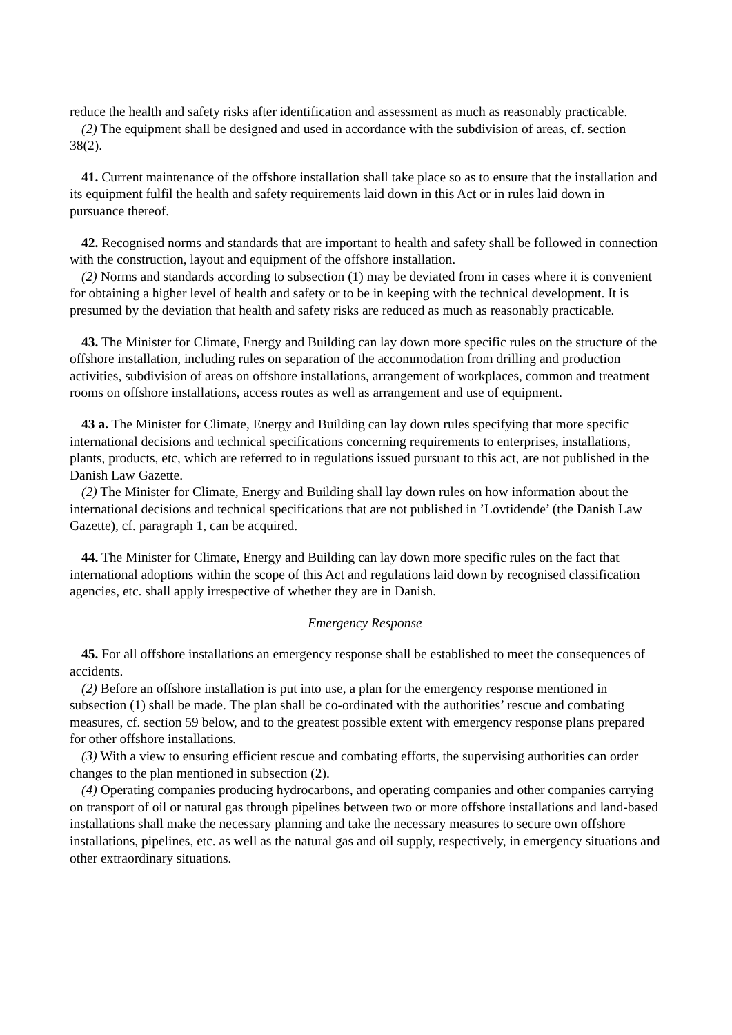reduce the health and safety risks after identification and assessment as much as reasonably practicable.
(2) The equipment shall be designed and used in accordance with the subdivision of areas, cf. section 38(2).
41. Current maintenance of the offshore installation shall take place so as to ensure that the installation and its equipment fulfil the health and safety requirements laid down in this Act or in rules laid down in pursuance thereof.
42. Recognised norms and standards that are important to health and safety shall be followed in connection with the construction, layout and equipment of the offshore installation.
(2) Norms and standards according to subsection (1) may be deviated from in cases where it is convenient for obtaining a higher level of health and safety or to be in keeping with the technical development. It is presumed by the deviation that health and safety risks are reduced as much as reasonably practicable.
43. The Minister for Climate, Energy and Building can lay down more specific rules on the structure of the offshore installation, including rules on separation of the accommodation from drilling and production activities, subdivision of areas on offshore installations, arrangement of workplaces, common and treatment rooms on offshore installations, access routes as well as arrangement and use of equipment.
43 a. The Minister for Climate, Energy and Building can lay down rules specifying that more specific international decisions and technical specifications concerning requirements to enterprises, installations, plants, products, etc, which are referred to in regulations issued pursuant to this act, are not published in the Danish Law Gazette.
(2) The Minister for Climate, Energy and Building shall lay down rules on how information about the international decisions and technical specifications that are not published in ’Lovtidende’ (the Danish Law Gazette), cf. paragraph 1, can be acquired.
44. The Minister for Climate, Energy and Building can lay down more specific rules on the fact that international adoptions within the scope of this Act and regulations laid down by recognised classification agencies, etc. shall apply irrespective of whether they are in Danish.
Emergency Response
45. For all offshore installations an emergency response shall be established to meet the consequences of accidents.
(2) Before an offshore installation is put into use, a plan for the emergency response mentioned in subsection (1) shall be made. The plan shall be co-ordinated with the authorities’ rescue and combating measures, cf. section 59 below, and to the greatest possible extent with emergency response plans prepared for other offshore installations.
(3) With a view to ensuring efficient rescue and combating efforts, the supervising authorities can order changes to the plan mentioned in subsection (2).
(4) Operating companies producing hydrocarbons, and operating companies and other companies carrying on transport of oil or natural gas through pipelines between two or more offshore installations and land-based installations shall make the necessary planning and take the necessary measures to secure own offshore installations, pipelines, etc. as well as the natural gas and oil supply, respectively, in emergency situations and other extraordinary situations.